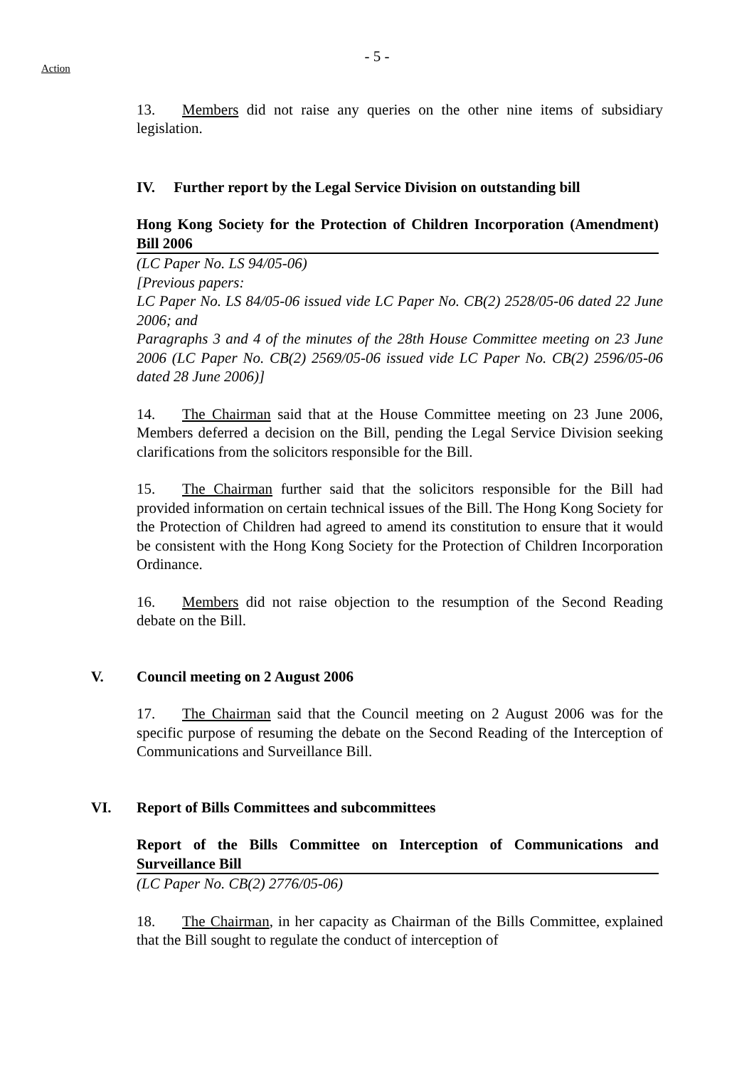- 5 -
Action
13. Members did not raise any queries on the other nine items of subsidiary legislation.
IV. Further report by the Legal Service Division on outstanding bill
Hong Kong Society for the Protection of Children Incorporation (Amendment) Bill 2006
(LC Paper No. LS 94/05-06)
[Previous papers:
LC Paper No. LS 84/05-06 issued vide LC Paper No. CB(2) 2528/05-06 dated 22 June 2006; and
Paragraphs 3 and 4 of the minutes of the 28th House Committee meeting on 23 June 2006 (LC Paper No. CB(2) 2569/05-06 issued vide LC Paper No. CB(2) 2596/05-06 dated 28 June 2006)]
14. The Chairman said that at the House Committee meeting on 23 June 2006, Members deferred a decision on the Bill, pending the Legal Service Division seeking clarifications from the solicitors responsible for the Bill.
15. The Chairman further said that the solicitors responsible for the Bill had provided information on certain technical issues of the Bill. The Hong Kong Society for the Protection of Children had agreed to amend its constitution to ensure that it would be consistent with the Hong Kong Society for the Protection of Children Incorporation Ordinance.
16. Members did not raise objection to the resumption of the Second Reading debate on the Bill.
V. Council meeting on 2 August 2006
17. The Chairman said that the Council meeting on 2 August 2006 was for the specific purpose of resuming the debate on the Second Reading of the Interception of Communications and Surveillance Bill.
VI. Report of Bills Committees and subcommittees
Report of the Bills Committee on Interception of Communications and Surveillance Bill
(LC Paper No. CB(2) 2776/05-06)
18. The Chairman, in her capacity as Chairman of the Bills Committee, explained that the Bill sought to regulate the conduct of interception of